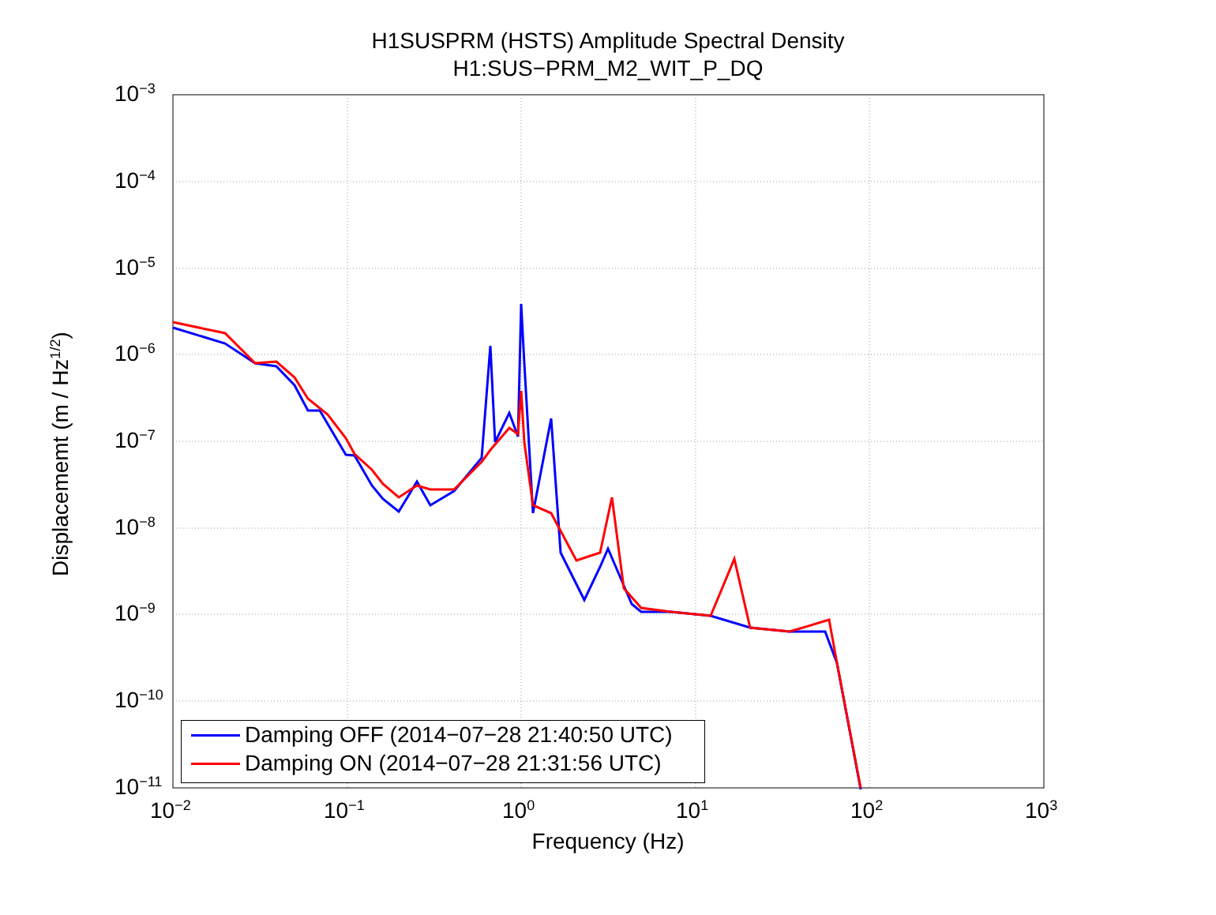H1SUSPRM (HSTS) Amplitude Spectral Density
H1:SUS−PRM_M2_WIT_P_DQ
10<sup>−3</sup>
10<sup>−4</sup>
10<sup>−5</sup>
10<sup>−6</sup>
10<sup>−7</sup>
10<sup>−8</sup>
10<sup>−9</sup>
10<sup>−10</sup>
10<sup>−11</sup>
10<sup>−2</sup> 10<sup>−1</sup> 10<sup>0</sup> 10<sup>1</sup> 10<sup>2</sup> 10<sup>3</sup>
Displacememt (m / Hz<sup>1/2</sup>)
Frequency (Hz)
Damping OFF (2014−07−28 21:40:50 UTC)
Damping ON (2014−07−28 21:31:56 UTC)